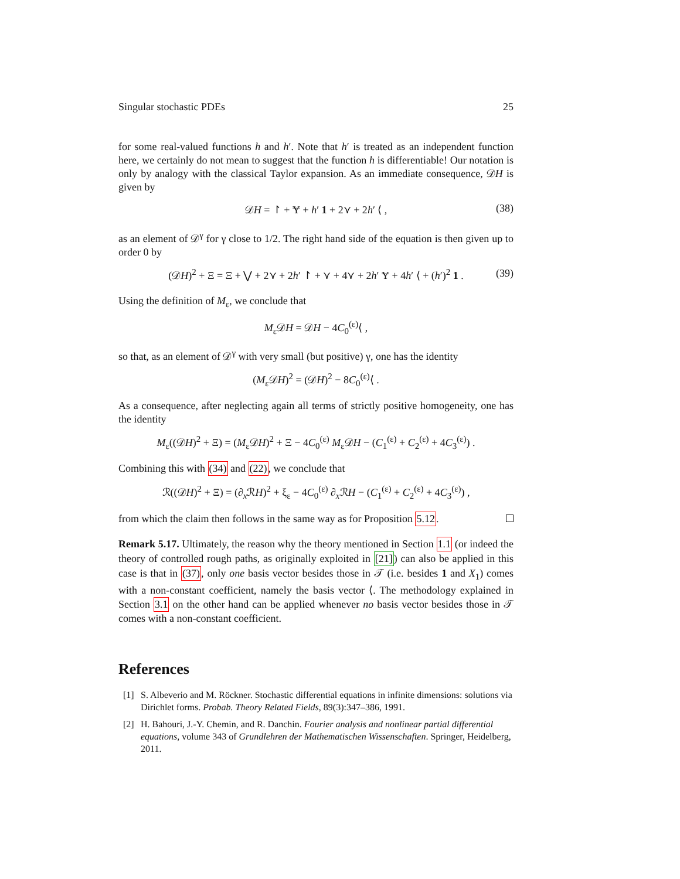Singular stochastic PDEs 25
for some real-valued functions h and h′. Note that h′ is treated as an independent function here, we certainly do not mean to suggest that the function h is differentiable! Our notation is only by analogy with the classical Taylor expansion. As an immediate consequence, 𝒟H is given by
𝒟H = ↾ + Ɏ + h′ 1 + 2⋎ + 2h′ ⟨ , (38)
as an element of 𝒟<sup>γ</sup> for γ close to 1/2. The right hand side of the equation is then given up to order 0 by
(𝒟H)<sup>2</sup> + Ξ = Ξ + ⋁ + 2⋎ + 2h′ ↾ + ⋎ + 4⋎ + 2h′ Ɏ + 4h′ ⟨ + (h′)<sup>2</sup> 1 . (39)
Using the definition of M<sub>ε</sub>, we conclude that
M<sub>ε</sub>𝒟H = 𝒟H − 4C<sub>0</sub><sup>(ε)</sup>⟨ ,
so that, as an element of 𝒟<sup>γ</sup> with very small (but positive) γ, one has the identity
(M<sub>ε</sub>𝒟H)<sup>2</sup> = (𝒟H)<sup>2</sup> − 8C<sub>0</sub><sup>(ε)</sup>⟨ .
As a consequence, after neglecting again all terms of strictly positive homogeneity, one has the identity
M<sub>ε</sub>((𝒟H)<sup>2</sup> + Ξ) = (M<sub>ε</sub>𝒟H)<sup>2</sup> + Ξ − 4C<sub>0</sub><sup>(ε)</sup> M<sub>ε</sub>𝒟H − (C<sub>1</sub><sup>(ε)</sup> + C<sub>2</sub><sup>(ε)</sup> + 4C<sub>3</sub><sup>(ε)</sup>) .
Combining this with (34) and (22), we conclude that
ℛ((𝒟H)<sup>2</sup> + Ξ) = (∂<sub>x</sub>ℛH)<sup>2</sup> + ξ<sub>ε</sub> − 4C<sub>0</sub><sup>(ε)</sup> ∂<sub>x</sub>ℛH − (C<sub>1</sub><sup>(ε)</sup> + C<sub>2</sub><sup>(ε)</sup> + 4C<sub>3</sub><sup>(ε)</sup>) ,
from which the claim then follows in the same way as for Proposition 5.12.
Remark 5.17. Ultimately, the reason why the theory mentioned in Section 1.1 (or indeed the theory of controlled rough paths, as originally exploited in [21]) can also be applied in this case is that in (37), only one basis vector besides those in 𝒯 (i.e. besides 1 and X<sub>1</sub>) comes with a non-constant coefficient, namely the basis vector ⟨. The methodology explained in Section 3.1 on the other hand can be applied whenever no basis vector besides those in 𝒯 comes with a non-constant coefficient.
References
[1] S. Albeverio and M. Röckner. Stochastic differential equations in infinite dimensions: solutions via Dirichlet forms. Probab. Theory Related Fields, 89(3):347–386, 1991.
[2] H. Bahouri, J.-Y. Chemin, and R. Danchin. Fourier analysis and nonlinear partial differential equations, volume 343 of Grundlehren der Mathematischen Wissenschaften. Springer, Heidelberg, 2011.